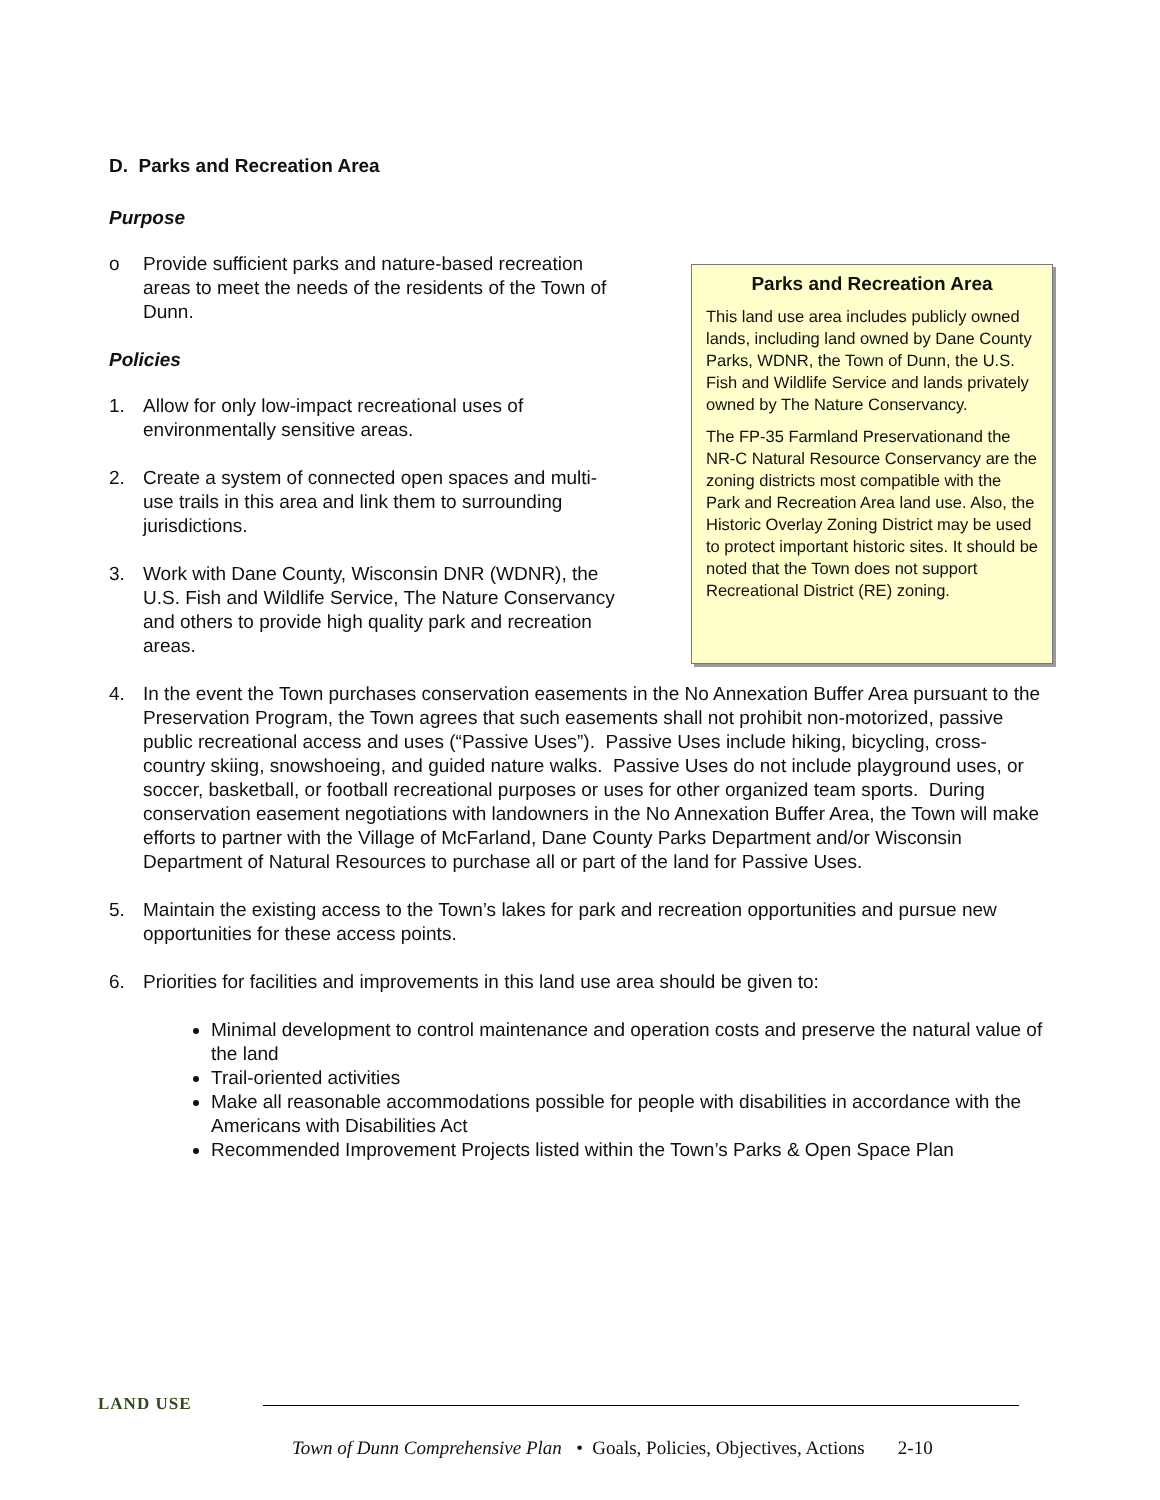D. Parks and Recreation Area
Purpose
o Provide sufficient parks and nature-based recreation areas to meet the needs of the residents of the Town of Dunn.
Policies
1. Allow for only low-impact recreational uses of environmentally sensitive areas.
2. Create a system of connected open spaces and multi-use trails in this area and link them to surrounding jurisdictions.
3. Work with Dane County, Wisconsin DNR (WDNR), the U.S. Fish and Wildlife Service, The Nature Conservancy and others to provide high quality park and recreation areas.
Parks and Recreation Area
This land use area includes publicly owned lands, including land owned by Dane County Parks, WDNR, the Town of Dunn, the U.S. Fish and Wildlife Service and lands privately owned by The Nature Conservancy.
The FP-35 Farmland Preservationand the NR-C Natural Resource Conservancy are the zoning districts most compatible with the Park and Recreation Area land use. Also, the Historic Overlay Zoning District may be used to protect important historic sites. It should be noted that the Town does not support Recreational District (RE) zoning.
4. In the event the Town purchases conservation easements in the No Annexation Buffer Area pursuant to the Preservation Program, the Town agrees that such easements shall not prohibit non-motorized, passive public recreational access and uses (“Passive Uses”). Passive Uses include hiking, bicycling, cross-country skiing, snowshoeing, and guided nature walks. Passive Uses do not include playground uses, or soccer, basketball, or football recreational purposes or uses for other organized team sports. During conservation easement negotiations with landowners in the No Annexation Buffer Area, the Town will make efforts to partner with the Village of McFarland, Dane County Parks Department and/or Wisconsin Department of Natural Resources to purchase all or part of the land for Passive Uses.
5. Maintain the existing access to the Town’s lakes for park and recreation opportunities and pursue new opportunities for these access points.
6. Priorities for facilities and improvements in this land use area should be given to:
Minimal development to control maintenance and operation costs and preserve the natural value of the land
Trail-oriented activities
Make all reasonable accommodations possible for people with disabilities in accordance with the Americans with Disabilities Act
Recommended Improvement Projects listed within the Town’s Parks & Open Space Plan
LAND USE
Town of Dunn Comprehensive Plan • Goals, Policies, Objectives, Actions 2-10